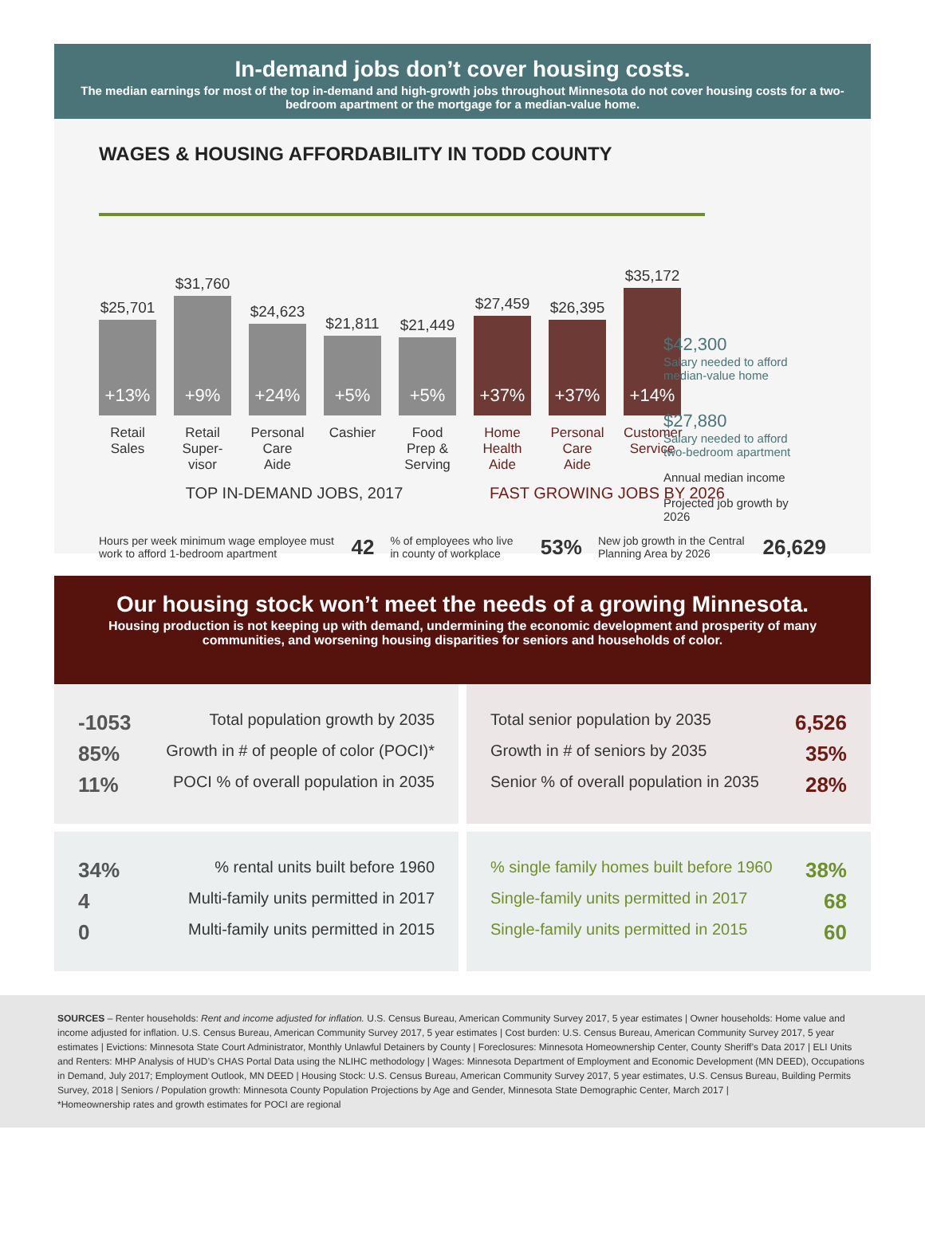In-demand jobs don’t cover housing costs.
The median earnings for most of the top in-demand and high-growth jobs throughout Minnesota do not cover housing costs for a two-bedroom apartment or the mortgage for a median-value home.
WAGES & HOUSING AFFORDABILITY IN TODD COUNTY
$25,701
+13%
$31,760
+9%
$24,623
+24%
$21,811
+5%
$21,449
+5%
$27,459
+37%
$26,395
+37%
$35,172
+14%
Retail Sales
Retail Super-visor
Personal Care Aide
Cashier Food Prep & Serving
Home Health Aide
Personal Care Aide
Customer Service
TOP IN-DEMAND JOBS, 2017 FAST GROWING JOBS BY 2026
$42,300
Salary needed to afford median-value home
$27,880
Salary needed to afford two-bedroom apartment
Annual median income
Projected job growth by 2026
Hours per week minimum wage employee must work to afford 1-bedroom apartment 42 % of employees who live in county of workplace 53% New job growth in the Central Planning Area by 2026 26,629
Our housing stock won’t meet the needs of a growing Minnesota.
Housing production is not keeping up with demand, undermining the economic development and prosperity of many communities, and worsening housing disparities for seniors and households of color.
-1053 Total population growth by 2035
85% Growth in # of people of color (POCI)*
11% POCI % of overall population in 2035
Total senior population by 2035 6,526
Growth in # of seniors by 2035 35%
Senior % of overall population in 2035 28%
34%% rental units built before 1960
4 Multi-family units permitted in 2017
0 Multi-family units permitted in 2015
% single family homes built before 1960 38%
Single-family units permitted in 2017 68
Single-family units permitted in 2015 60
SOURCES – Renter households: Rent and income adjusted for inflation. U.S. Census Bureau, American Community Survey 2017, 5 year estimates | Owner households: Home value and income adjusted for inflation. U.S. Census Bureau, American Community Survey 2017, 5 year estimates | Cost burden: U.S. Census Bureau, American Community Survey 2017, 5 year estimates | Evictions: Minnesota State Court Administrator, Monthly Unlawful Detainers by County | Foreclosures: Minnesota Homeownership Center, County Sheriff’s Data 2017 | ELI Units and Renters: MHP Analysis of HUD’s CHAS Portal Data using the NLIHC methodology | Wages: Minnesota Department of Employment and Economic Development (MN DEED), Occupations in Demand, July 2017; Employment Outlook, MN DEED | Housing Stock: U.S. Census Bureau, American Community Survey 2017, 5 year estimates, U.S. Census Bureau, Building Permits Survey, 2018 | Seniors / Population growth: Minnesota County Population Projections by Age and Gender, Minnesota State Demographic Center, March 2017 |
*Homeownership rates and growth estimates for POCI are regional